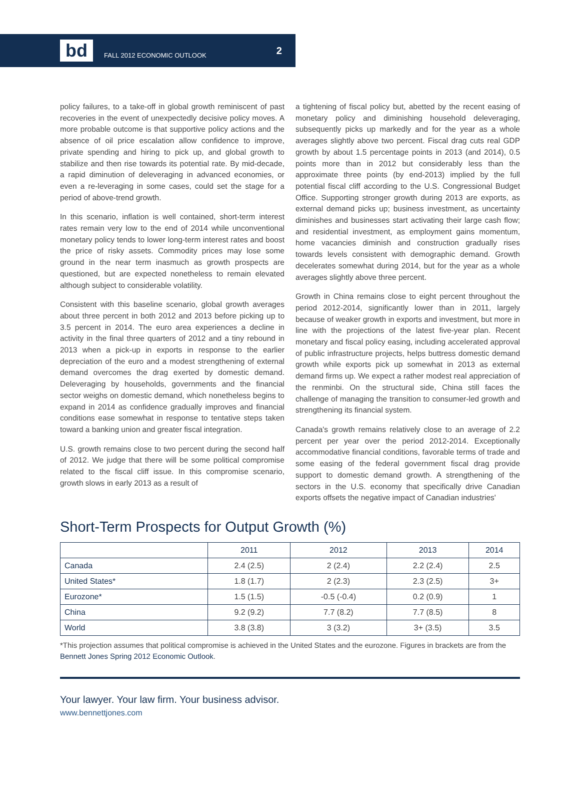bd
FALL 2012 ECONOMIC OUTLOOK
2
policy failures, to a take-off in global growth reminiscent of past recoveries in the event of unexpectedly decisive policy moves. A more probable outcome is that supportive policy actions and the absence of oil price escalation allow confidence to improve, private spending and hiring to pick up, and global growth to stabilize and then rise towards its potential rate. By mid-decade, a rapid diminution of deleveraging in advanced economies, or even a re-leveraging in some cases, could set the stage for a period of above-trend growth.
In this scenario, inflation is well contained, short-term interest rates remain very low to the end of 2014 while unconventional monetary policy tends to lower long-term interest rates and boost the price of risky assets. Commodity prices may lose some ground in the near term inasmuch as growth prospects are questioned, but are expected nonetheless to remain elevated although subject to considerable volatility.
Consistent with this baseline scenario, global growth averages about three percent in both 2012 and 2013 before picking up to 3.5 percent in 2014. The euro area experiences a decline in activity in the final three quarters of 2012 and a tiny rebound in 2013 when a pick-up in exports in response to the earlier depreciation of the euro and a modest strengthening of external demand overcomes the drag exerted by domestic demand. Deleveraging by households, governments and the financial sector weighs on domestic demand, which nonetheless begins to expand in 2014 as confidence gradually improves and financial conditions ease somewhat in response to tentative steps taken toward a banking union and greater fiscal integration.
U.S. growth remains close to two percent during the second half of 2012. We judge that there will be some political compromise related to the fiscal cliff issue. In this compromise scenario, growth slows in early 2013 as a result of
a tightening of fiscal policy but, abetted by the recent easing of monetary policy and diminishing household deleveraging, subsequently picks up markedly and for the year as a whole averages slightly above two percent. Fiscal drag cuts real GDP growth by about 1.5 percentage points in 2013 (and 2014), 0.5 points more than in 2012 but considerably less than the approximate three points (by end-2013) implied by the full potential fiscal cliff according to the U.S. Congressional Budget Office. Supporting stronger growth during 2013 are exports, as external demand picks up; business investment, as uncertainty diminishes and businesses start activating their large cash flow; and residential investment, as employment gains momentum, home vacancies diminish and construction gradually rises towards levels consistent with demographic demand. Growth decelerates somewhat during 2014, but for the year as a whole averages slightly above three percent.
Growth in China remains close to eight percent throughout the period 2012-2014, significantly lower than in 2011, largely because of weaker growth in exports and investment, but more in line with the projections of the latest five-year plan. Recent monetary and fiscal policy easing, including accelerated approval of public infrastructure projects, helps buttress domestic demand growth while exports pick up somewhat in 2013 as external demand firms up. We expect a rather modest real appreciation of the renminbi. On the structural side, China still faces the challenge of managing the transition to consumer-led growth and strengthening its financial system.
Canada's growth remains relatively close to an average of 2.2 percent per year over the period 2012-2014. Exceptionally accommodative financial conditions, favorable terms of trade and some easing of the federal government fiscal drag provide support to domestic demand growth. A strengthening of the sectors in the U.S. economy that specifically drive Canadian exports offsets the negative impact of Canadian industries'
Short-Term Prospects for Output Growth (%)
| | 2011 | 2012 | 2013 | 2014 |
| --- | --- | --- | --- | --- |
| Canada | 2.4 (2.5) | 2 (2.4) | 2.2 (2.4) | 2.5 |
| United States* | 1.8 (1.7) | 2 (2.3) | 2.3 (2.5) | 3+ |
| Eurozone* | 1.5 (1.5) | -0.5 (-0.4) | 0.2 (0.9) | 1 |
| China | 9.2 (9.2) | 7.7 (8.2) | 7.7 (8.5) | 8 |
| World | 3.8 (3.8) | 3 (3.2) | 3+ (3.5) | 3.5 |
*This projection assumes that political compromise is achieved in the United States and the eurozone. Figures in brackets are from the Bennett Jones Spring 2012 Economic Outlook.
Your lawyer. Your law firm. Your business advisor.
www.bennettjones.com